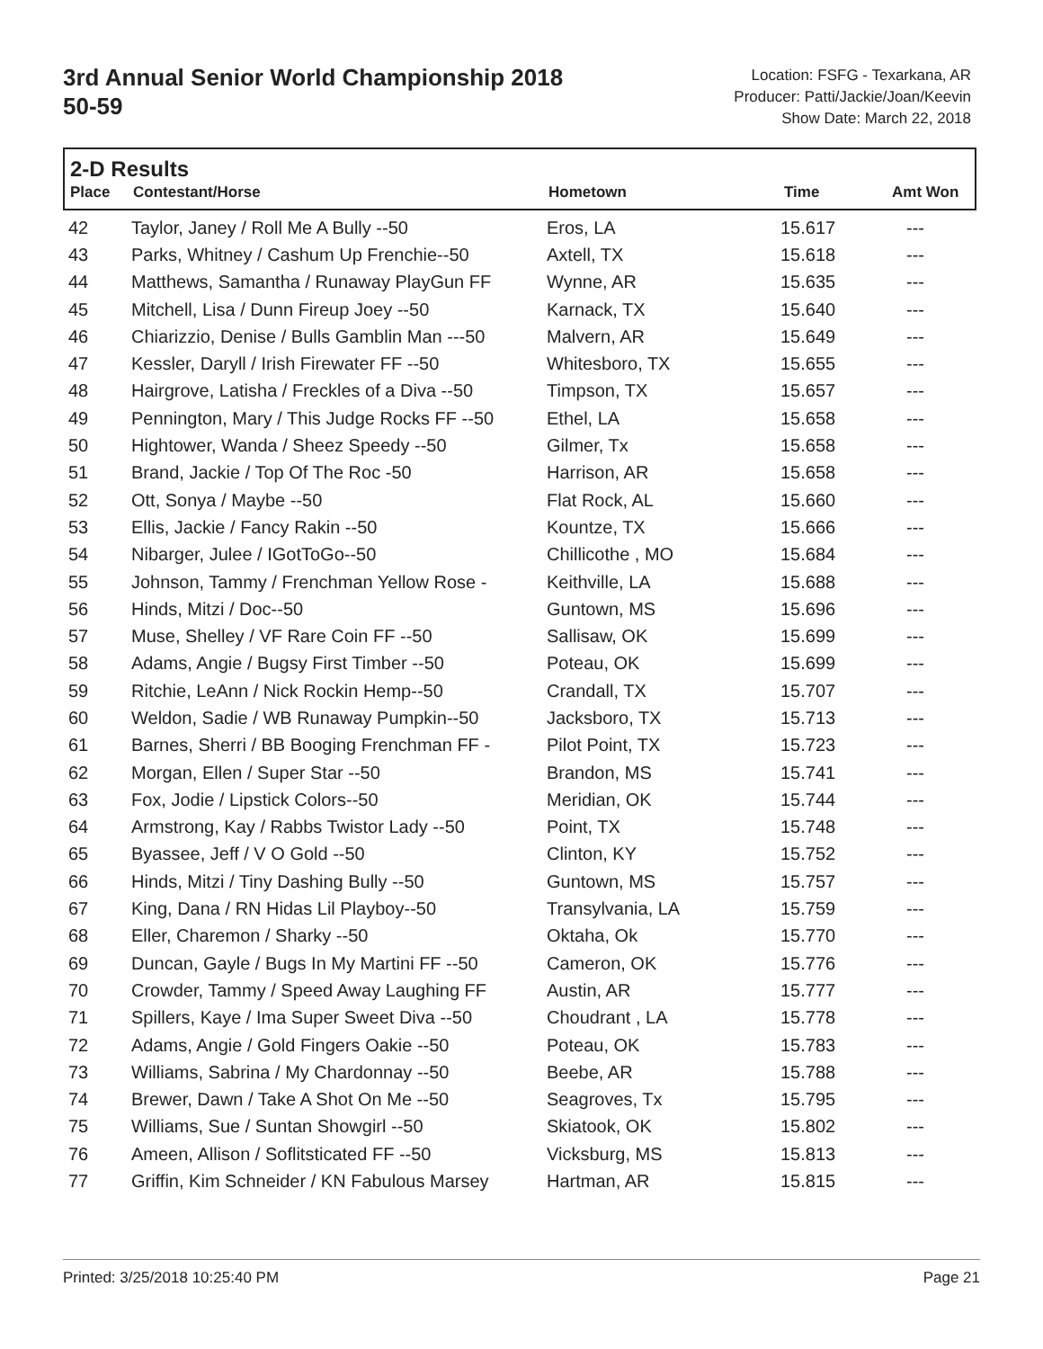3rd Annual Senior World Championship 2018
50-59
Location: FSFG - Texarkana, AR
Producer: Patti/Jackie/Joan/Keevin
Show Date: March 22, 2018
2-D Results
| Place | Contestant/Horse | Hometown | Time | Amt Won |
| --- | --- | --- | --- | --- |
| 42 | Taylor, Janey / Roll Me A Bully --50 | Eros, LA | 15.617 | --- |
| 43 | Parks, Whitney / Cashum Up Frenchie--50 | Axtell, TX | 15.618 | --- |
| 44 | Matthews, Samantha / Runaway PlayGun FF | Wynne, AR | 15.635 | --- |
| 45 | Mitchell, Lisa / Dunn Fireup Joey --50 | Karnack, TX | 15.640 | --- |
| 46 | Chiarizzio, Denise / Bulls Gamblin Man ---50 | Malvern, AR | 15.649 | --- |
| 47 | Kessler, Daryll / Irish Firewater FF --50 | Whitesboro, TX | 15.655 | --- |
| 48 | Hairgrove, Latisha / Freckles of a Diva --50 | Timpson, TX | 15.657 | --- |
| 49 | Pennington, Mary / This Judge Rocks FF --50 | Ethel, LA | 15.658 | --- |
| 50 | Hightower, Wanda / Sheez Speedy --50 | Gilmer, Tx | 15.658 | --- |
| 51 | Brand, Jackie / Top Of The Roc -50 | Harrison, AR | 15.658 | --- |
| 52 | Ott, Sonya / Maybe --50 | Flat Rock, AL | 15.660 | --- |
| 53 | Ellis, Jackie / Fancy Rakin --50 | Kountze, TX | 15.666 | --- |
| 54 | Nibarger, Julee / IGotToGo--50 | Chillicothe , MO | 15.684 | --- |
| 55 | Johnson, Tammy / Frenchman Yellow Rose - | Keithville, LA | 15.688 | --- |
| 56 | Hinds, Mitzi / Doc--50 | Guntown, MS | 15.696 | --- |
| 57 | Muse, Shelley / VF Rare Coin FF --50 | Sallisaw, OK | 15.699 | --- |
| 58 | Adams, Angie / Bugsy First Timber --50 | Poteau, OK | 15.699 | --- |
| 59 | Ritchie, LeAnn / Nick Rockin Hemp--50 | Crandall, TX | 15.707 | --- |
| 60 | Weldon, Sadie / WB Runaway Pumpkin--50 | Jacksboro, TX | 15.713 | --- |
| 61 | Barnes, Sherri / BB Booging Frenchman FF - | Pilot Point, TX | 15.723 | --- |
| 62 | Morgan, Ellen / Super Star --50 | Brandon, MS | 15.741 | --- |
| 63 | Fox, Jodie / Lipstick Colors--50 | Meridian, OK | 15.744 | --- |
| 64 | Armstrong, Kay / Rabbs Twistor Lady --50 | Point, TX | 15.748 | --- |
| 65 | Byassee, Jeff / V O Gold --50 | Clinton, KY | 15.752 | --- |
| 66 | Hinds, Mitzi / Tiny Dashing Bully --50 | Guntown, MS | 15.757 | --- |
| 67 | King, Dana / RN Hidas Lil Playboy--50 | Transylvania, LA | 15.759 | --- |
| 68 | Eller, Charemon / Sharky --50 | Oktaha, Ok | 15.770 | --- |
| 69 | Duncan, Gayle / Bugs In My Martini FF --50 | Cameron, OK | 15.776 | --- |
| 70 | Crowder, Tammy / Speed Away Laughing FF | Austin, AR | 15.777 | --- |
| 71 | Spillers, Kaye / Ima Super Sweet Diva --50 | Choudrant , LA | 15.778 | --- |
| 72 | Adams, Angie / Gold Fingers Oakie --50 | Poteau, OK | 15.783 | --- |
| 73 | Williams, Sabrina / My Chardonnay --50 | Beebe, AR | 15.788 | --- |
| 74 | Brewer, Dawn / Take A Shot On Me --50 | Seagroves, Tx | 15.795 | --- |
| 75 | Williams, Sue / Suntan Showgirl --50 | Skiatook, OK | 15.802 | --- |
| 76 | Ameen, Allison / Soflitsticated FF --50 | Vicksburg, MS | 15.813 | --- |
| 77 | Griffin, Kim Schneider / KN Fabulous Marsey | Hartman, AR | 15.815 | --- |
Printed: 3/25/2018 10:25:40 PM Page 21